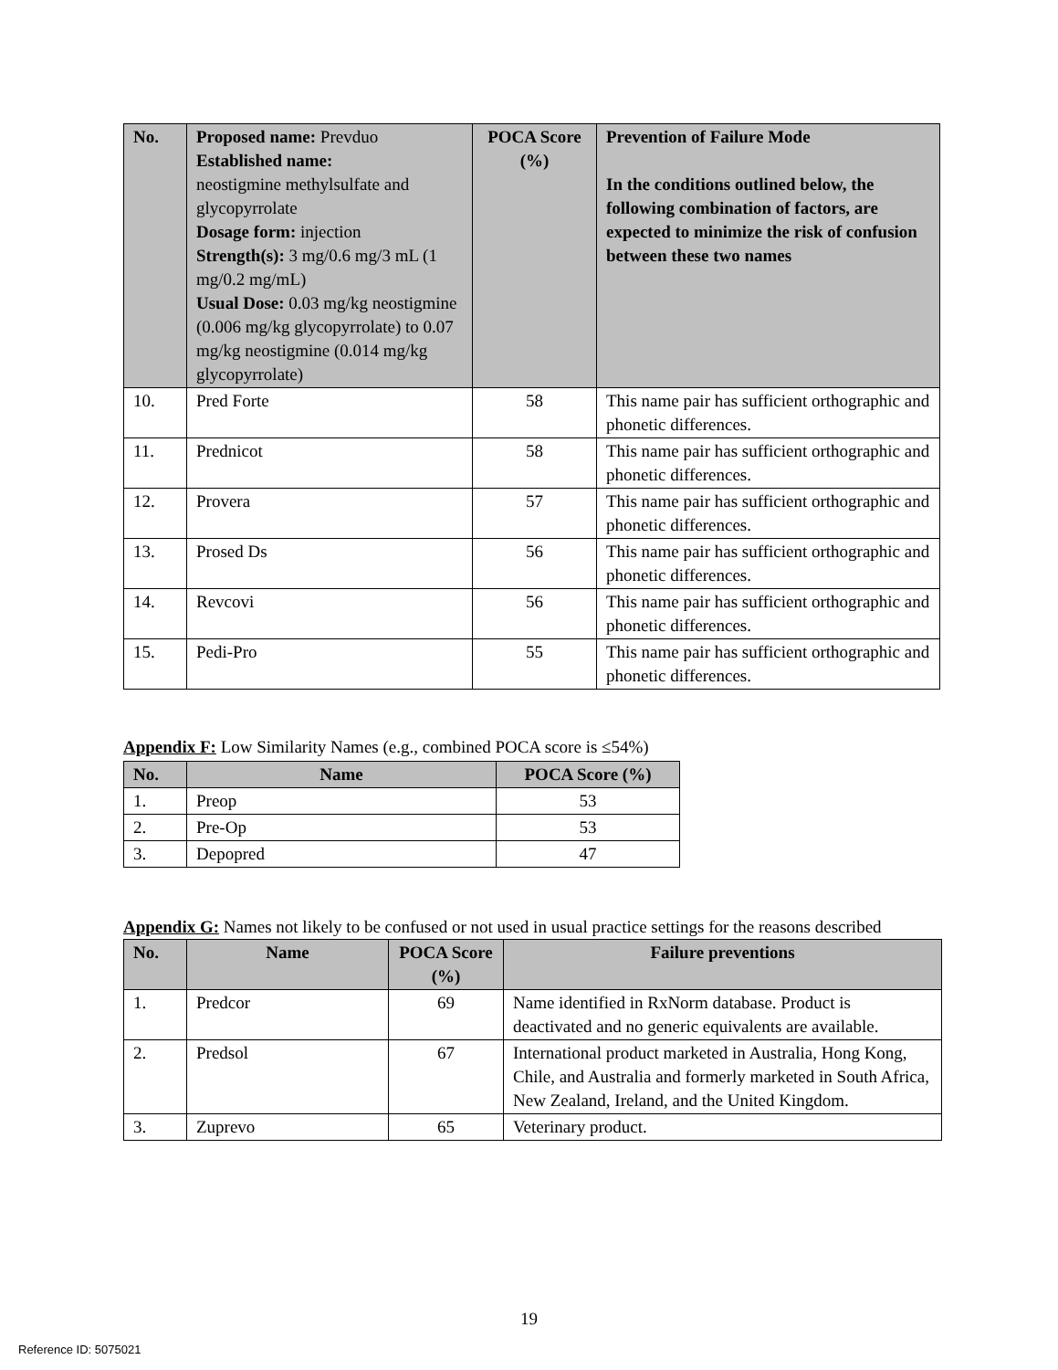| No. | Proposed name: Prevduo Established name: neostigmine methylsulfate and glycopyrrolate Dosage form: injection Strength(s): 3 mg/0.6 mg/3 mL (1 mg/0.2 mg/mL) Usual Dose: 0.03 mg/kg neostigmine (0.006 mg/kg glycopyrrolate) to 0.07 mg/kg neostigmine (0.014 mg/kg glycopyrrolate) | POCA Score (%) | Prevention of Failure Mode In the conditions outlined below, the following combination of factors, are expected to minimize the risk of confusion between these two names |
| --- | --- | --- | --- |
| 10. | Pred Forte | 58 | This name pair has sufficient orthographic and phonetic differences. |
| 11. | Prednicot | 58 | This name pair has sufficient orthographic and phonetic differences. |
| 12. | Provera | 57 | This name pair has sufficient orthographic and phonetic differences. |
| 13. | Prosed Ds | 56 | This name pair has sufficient orthographic and phonetic differences. |
| 14. | Revcovi | 56 | This name pair has sufficient orthographic and phonetic differences. |
| 15. | Pedi-Pro | 55 | This name pair has sufficient orthographic and phonetic differences. |
Appendix F: Low Similarity Names (e.g., combined POCA score is ≤54%)
| No. | Name | POCA Score (%) |
| --- | --- | --- |
| 1. | Preop | 53 |
| 2. | Pre-Op | 53 |
| 3. | Depopred | 47 |
Appendix G: Names not likely to be confused or not used in usual practice settings for the reasons described
| No. | Name | POCA Score (%) | Failure preventions |
| --- | --- | --- | --- |
| 1. | Predcor | 69 | Name identified in RxNorm database. Product is deactivated and no generic equivalents are available. |
| 2. | Predsol | 67 | International product marketed in Australia, Hong Kong, Chile, and Australia and formerly marketed in South Africa, New Zealand, Ireland, and the United Kingdom. |
| 3. | Zuprevo | 65 | Veterinary product. |
19
Reference ID: 5075021